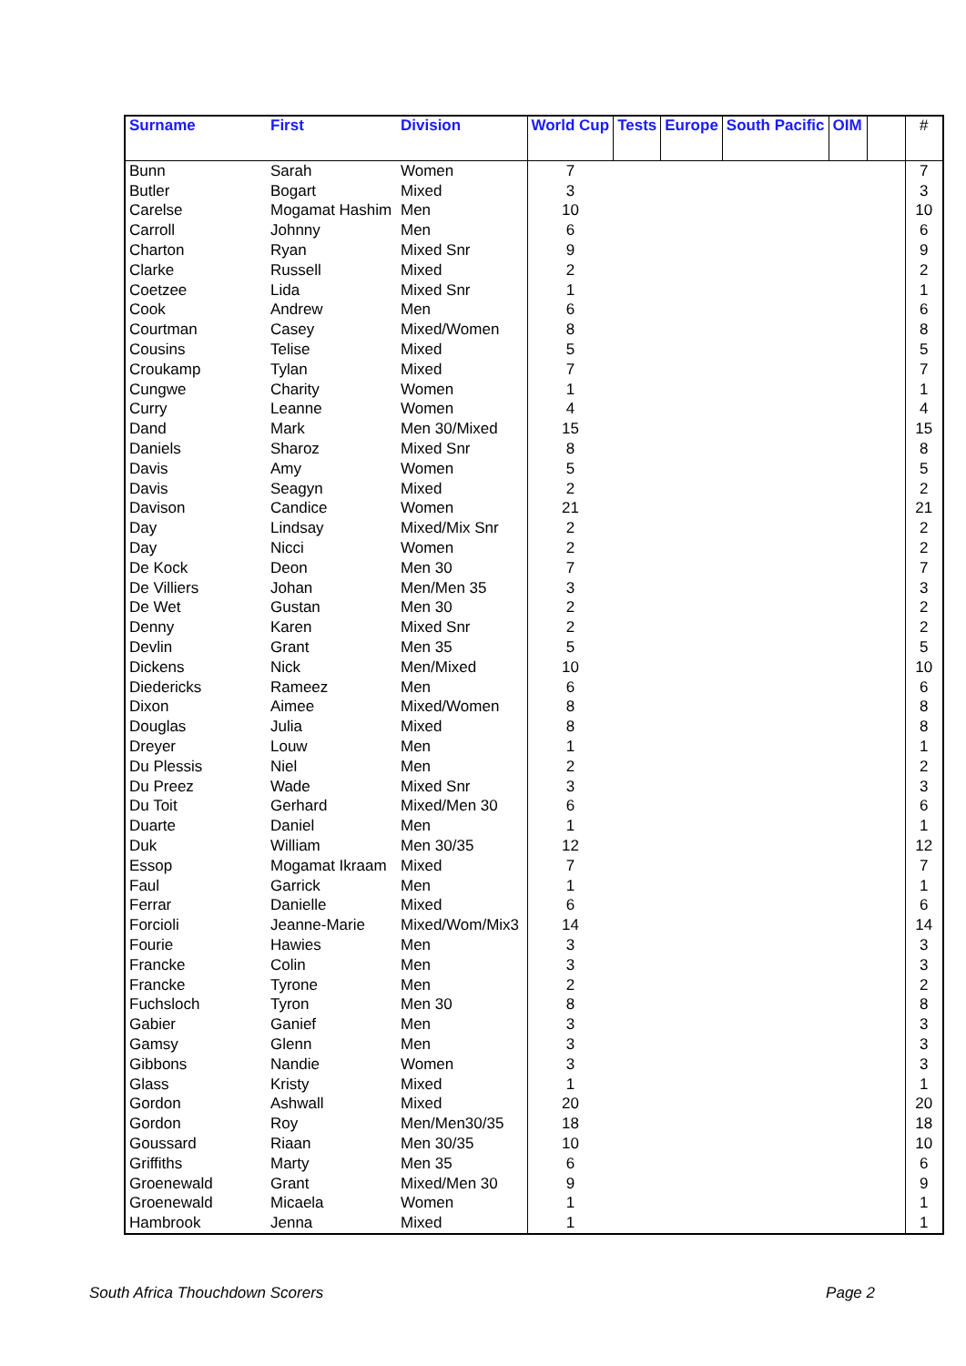| Surname | First | Division | World Cup | Tests | Europe | South Pacific | OIM | | # |
| --- | --- | --- | --- | --- | --- | --- | --- | --- | --- |
| Bunn | Sarah | Women | 7 | | | | | | 7 |
| Butler | Bogart | Mixed | 3 | | | | | | 3 |
| Carelse | Mogamat Hashim | Men | 10 | | | | | | 10 |
| Carroll | Johnny | Men | 6 | | | | | | 6 |
| Charton | Ryan | Mixed Snr | 9 | | | | | | 9 |
| Clarke | Russell | Mixed | 2 | | | | | | 2 |
| Coetzee | Lida | Mixed Snr | 1 | | | | | | 1 |
| Cook | Andrew | Men | 6 | | | | | | 6 |
| Courtman | Casey | Mixed/Women | 8 | | | | | | 8 |
| Cousins | Telise | Mixed | 5 | | | | | | 5 |
| Croukamp | Tylan | Mixed | 7 | | | | | | 7 |
| Cungwe | Charity | Women | 1 | | | | | | 1 |
| Curry | Leanne | Women | 4 | | | | | | 4 |
| Dand | Mark | Men 30/Mixed | 15 | | | | | | 15 |
| Daniels | Sharoz | Mixed Snr | 8 | | | | | | 8 |
| Davis | Amy | Women | 5 | | | | | | 5 |
| Davis | Seagyn | Mixed | 2 | | | | | | 2 |
| Davison | Candice | Women | 21 | | | | | | 21 |
| Day | Lindsay | Mixed/Mix Snr | 2 | | | | | | 2 |
| Day | Nicci | Women | 2 | | | | | | 2 |
| De Kock | Deon | Men 30 | 7 | | | | | | 7 |
| De Villiers | Johan | Men/Men 35 | 3 | | | | | | 3 |
| De Wet | Gustan | Men 30 | 2 | | | | | | 2 |
| Denny | Karen | Mixed Snr | 2 | | | | | | 2 |
| Devlin | Grant | Men 35 | 5 | | | | | | 5 |
| Dickens | Nick | Men/Mixed | 10 | | | | | | 10 |
| Diedericks | Rameez | Men | 6 | | | | | | 6 |
| Dixon | Aimee | Mixed/Women | 8 | | | | | | 8 |
| Douglas | Julia | Mixed | 8 | | | | | | 8 |
| Dreyer | Louw | Men | 1 | | | | | | 1 |
| Du Plessis | Niel | Men | 2 | | | | | | 2 |
| Du Preez | Wade | Mixed Snr | 3 | | | | | | 3 |
| Du Toit | Gerhard | Mixed/Men 30 | 6 | | | | | | 6 |
| Duarte | Daniel | Men | 1 | | | | | | 1 |
| Duk | William | Men 30/35 | 12 | | | | | | 12 |
| Essop | Mogamat Ikraam | Mixed | 7 | | | | | | 7 |
| Faul | Garrick | Men | 1 | | | | | | 1 |
| Ferrar | Danielle | Mixed | 6 | | | | | | 6 |
| Forcioli | Jeanne-Marie | Mixed/Wom/Mix3 | 14 | | | | | | 14 |
| Fourie | Hawies | Men | 3 | | | | | | 3 |
| Francke | Colin | Men | 3 | | | | | | 3 |
| Francke | Tyrone | Men | 2 | | | | | | 2 |
| Fuchsloch | Tyron | Men 30 | 8 | | | | | | 8 |
| Gabier | Ganief | Men | 3 | | | | | | 3 |
| Gamsy | Glenn | Men | 3 | | | | | | 3 |
| Gibbons | Nandie | Women | 3 | | | | | | 3 |
| Glass | Kristy | Mixed | 1 | | | | | | 1 |
| Gordon | Ashwall | Mixed | 20 | | | | | | 20 |
| Gordon | Roy | Men/Men30/35 | 18 | | | | | | 18 |
| Goussard | Riaan | Men 30/35 | 10 | | | | | | 10 |
| Griffiths | Marty | Men 35 | 6 | | | | | | 6 |
| Groenewald | Grant | Mixed/Men 30 | 9 | | | | | | 9 |
| Groenewald | Micaela | Women | 1 | | | | | | 1 |
| Hambrook | Jenna | Mixed | 1 | | | | | | 1 |
South Africa Thouchdown Scorers Page 2